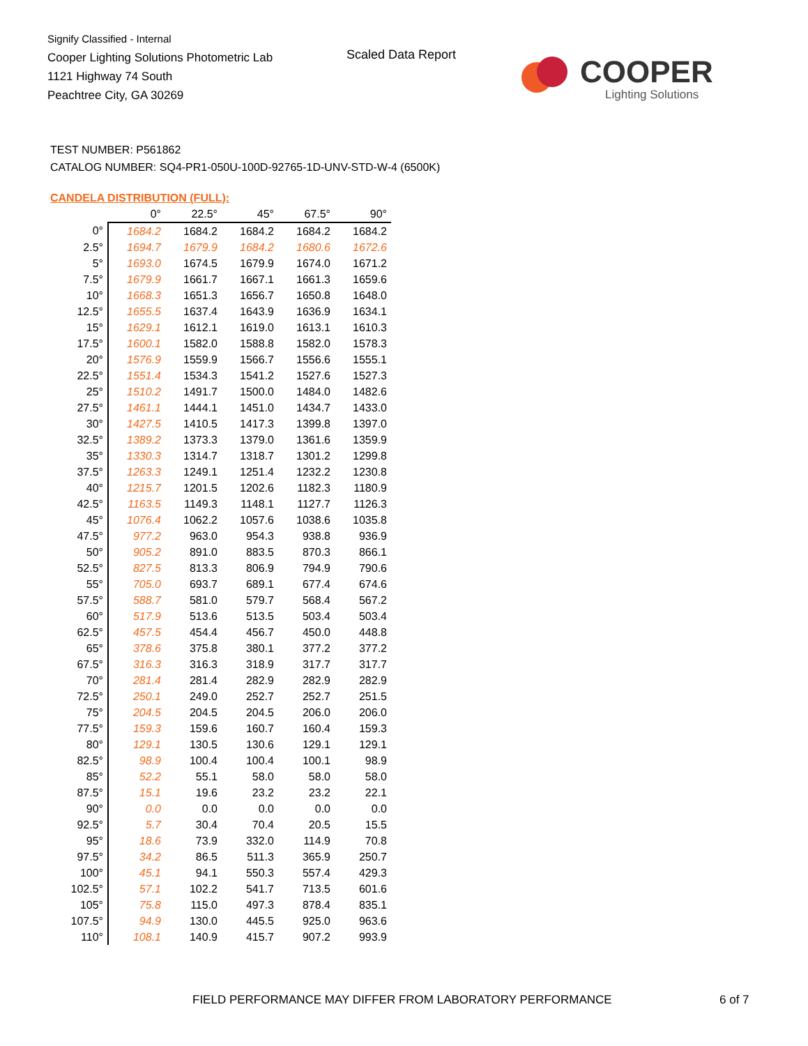Signify Classified - Internal
Cooper Lighting Solutions Photometric Lab
1121 Highway 74 South
Peachtree City, GA 30269
Scaled Data Report COOPER
Lighting Solutions
TEST NUMBER: P561862
CATALOG NUMBER: SQ4-PR1-050U-100D-92765-1D-UNV-STD-W-4 (6500K)
CANDELA DISTRIBUTION (FULL):
| | 0° | 22.5° | 45° | 67.5° | 90° |
| --- | --- | --- | --- | --- | --- |
| 0° | 1684.2 | 1684.2 | 1684.2 | 1684.2 | 1684.2 |
| 2.5° | 1694.7 | 1679.9 | 1684.2 | 1680.6 | 1672.6 |
| 5° | 1693.0 | 1674.5 | 1679.9 | 1674.0 | 1671.2 |
| 7.5° | 1679.9 | 1661.7 | 1667.1 | 1661.3 | 1659.6 |
| 10° | 1668.3 | 1651.3 | 1656.7 | 1650.8 | 1648.0 |
| 12.5° | 1655.5 | 1637.4 | 1643.9 | 1636.9 | 1634.1 |
| 15° | 1629.1 | 1612.1 | 1619.0 | 1613.1 | 1610.3 |
| 17.5° | 1600.1 | 1582.0 | 1588.8 | 1582.0 | 1578.3 |
| 20° | 1576.9 | 1559.9 | 1566.7 | 1556.6 | 1555.1 |
| 22.5° | 1551.4 | 1534.3 | 1541.2 | 1527.6 | 1527.3 |
| 25° | 1510.2 | 1491.7 | 1500.0 | 1484.0 | 1482.6 |
| 27.5° | 1461.1 | 1444.1 | 1451.0 | 1434.7 | 1433.0 |
| 30° | 1427.5 | 1410.5 | 1417.3 | 1399.8 | 1397.0 |
| 32.5° | 1389.2 | 1373.3 | 1379.0 | 1361.6 | 1359.9 |
| 35° | 1330.3 | 1314.7 | 1318.7 | 1301.2 | 1299.8 |
| 37.5° | 1263.3 | 1249.1 | 1251.4 | 1232.2 | 1230.8 |
| 40° | 1215.7 | 1201.5 | 1202.6 | 1182.3 | 1180.9 |
| 42.5° | 1163.5 | 1149.3 | 1148.1 | 1127.7 | 1126.3 |
| 45° | 1076.4 | 1062.2 | 1057.6 | 1038.6 | 1035.8 |
| 47.5° | 977.2 | 963.0 | 954.3 | 938.8 | 936.9 |
| 50° | 905.2 | 891.0 | 883.5 | 870.3 | 866.1 |
| 52.5° | 827.5 | 813.3 | 806.9 | 794.9 | 790.6 |
| 55° | 705.0 | 693.7 | 689.1 | 677.4 | 674.6 |
| 57.5° | 588.7 | 581.0 | 579.7 | 568.4 | 567.2 |
| 60° | 517.9 | 513.6 | 513.5 | 503.4 | 503.4 |
| 62.5° | 457.5 | 454.4 | 456.7 | 450.0 | 448.8 |
| 65° | 378.6 | 375.8 | 380.1 | 377.2 | 377.2 |
| 67.5° | 316.3 | 316.3 | 318.9 | 317.7 | 317.7 |
| 70° | 281.4 | 281.4 | 282.9 | 282.9 | 282.9 |
| 72.5° | 250.1 | 249.0 | 252.7 | 252.7 | 251.5 |
| 75° | 204.5 | 204.5 | 204.5 | 206.0 | 206.0 |
| 77.5° | 159.3 | 159.6 | 160.7 | 160.4 | 159.3 |
| 80° | 129.1 | 130.5 | 130.6 | 129.1 | 129.1 |
| 82.5° | 98.9 | 100.4 | 100.4 | 100.1 | 98.9 |
| 85° | 52.2 | 55.1 | 58.0 | 58.0 | 58.0 |
| 87.5° | 15.1 | 19.6 | 23.2 | 23.2 | 22.1 |
| 90° | 0.0 | 0.0 | 0.0 | 0.0 | 0.0 |
| 92.5° | 5.7 | 30.4 | 70.4 | 20.5 | 15.5 |
| 95° | 18.6 | 73.9 | 332.0 | 114.9 | 70.8 |
| 97.5° | 34.2 | 86.5 | 511.3 | 365.9 | 250.7 |
| 100° | 45.1 | 94.1 | 550.3 | 557.4 | 429.3 |
| 102.5° | 57.1 | 102.2 | 541.7 | 713.5 | 601.6 |
| 105° | 75.8 | 115.0 | 497.3 | 878.4 | 835.1 |
| 107.5° | 94.9 | 130.0 | 445.5 | 925.0 | 963.6 |
| 110° | 108.1 | 140.9 | 415.7 | 907.2 | 993.9 |
FIELD PERFORMANCE MAY DIFFER FROM LABORATORY PERFORMANCE
6 of 7